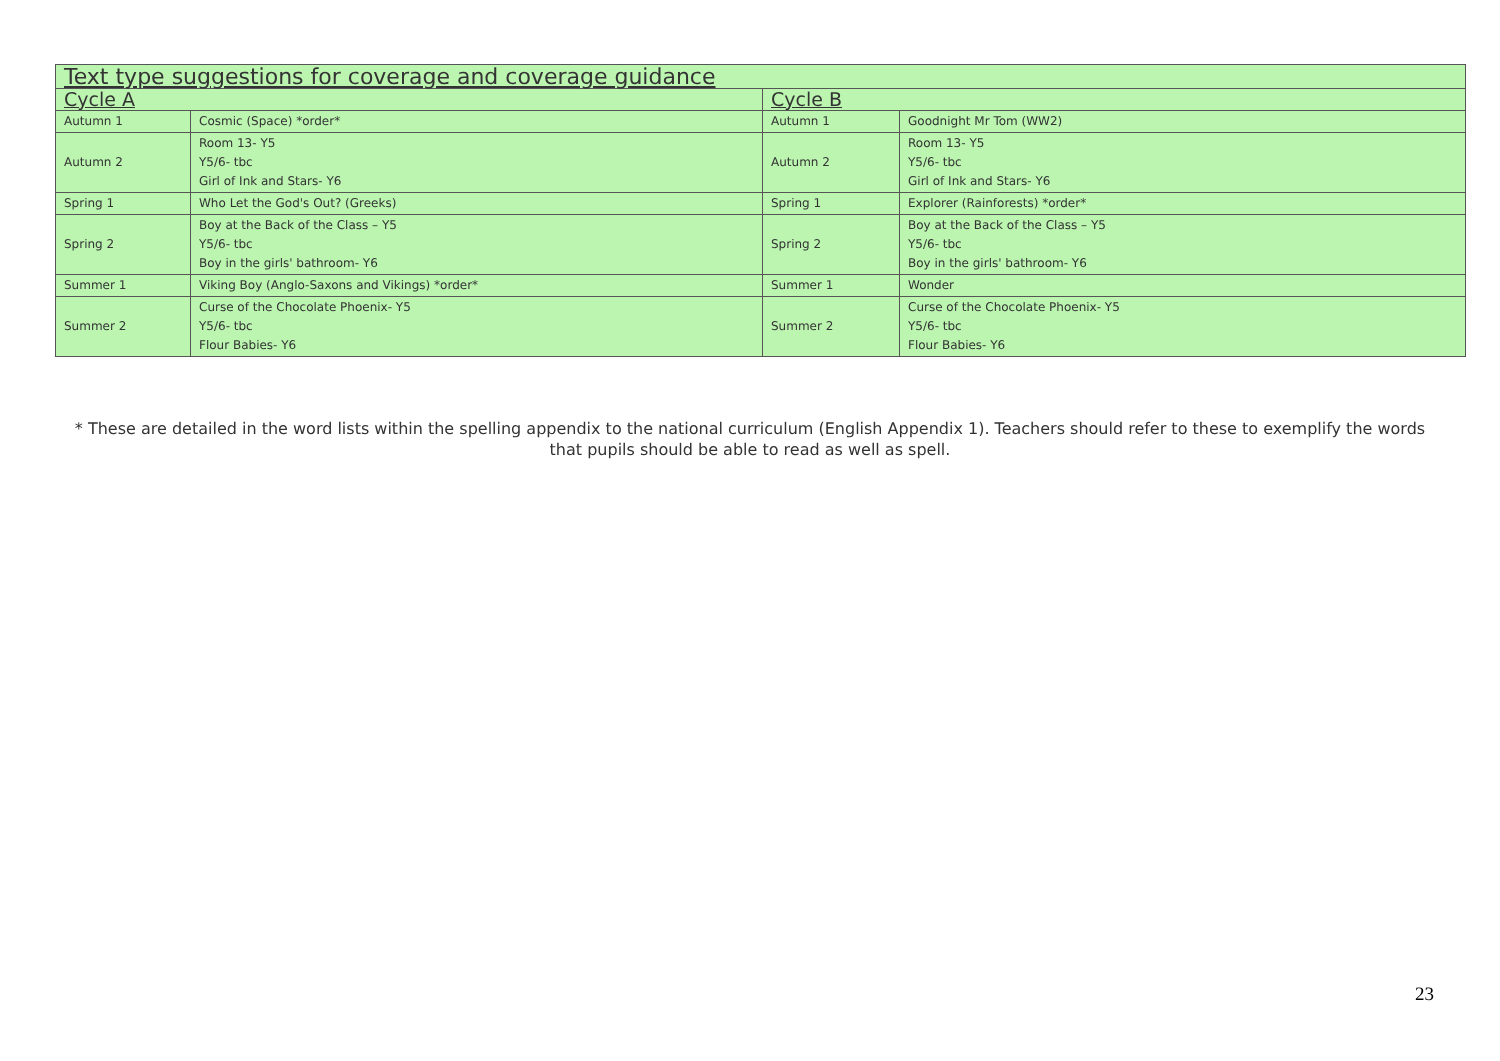| Text type suggestions for coverage and coverage guidance | | | |
| Cycle A | | Cycle B | |
| Autumn 1 | Cosmic (Space) *order* | Autumn 1 | Goodnight Mr Tom (WW2) |
| Autumn 2 | Room 13- Y5 Y5/6- tbc Girl of Ink and Stars- Y6 | Autumn 2 | Room 13- Y5 Y5/6- tbc Girl of Ink and Stars- Y6 |
| Spring 1 | Who Let the God's Out? (Greeks) | Spring 1 | Explorer (Rainforests) *order* |
| Spring 2 | Boy at the Back of the Class – Y5 Y5/6- tbc Boy in the girls' bathroom- Y6 | Spring 2 | Boy at the Back of the Class – Y5 Y5/6- tbc Boy in the girls' bathroom- Y6 |
| Summer 1 | Viking Boy (Anglo-Saxons and Vikings) *order* | Summer 1 | Wonder |
| Summer 2 | Curse of the Chocolate Phoenix- Y5 Y5/6- tbc Flour Babies- Y6 | Summer 2 | Curse of the Chocolate Phoenix- Y5 Y5/6- tbc Flour Babies- Y6 |
* These are detailed in the word lists within the spelling appendix to the national curriculum (English Appendix 1). Teachers should refer to these to exemplify the words that pupils should be able to read as well as spell.
23